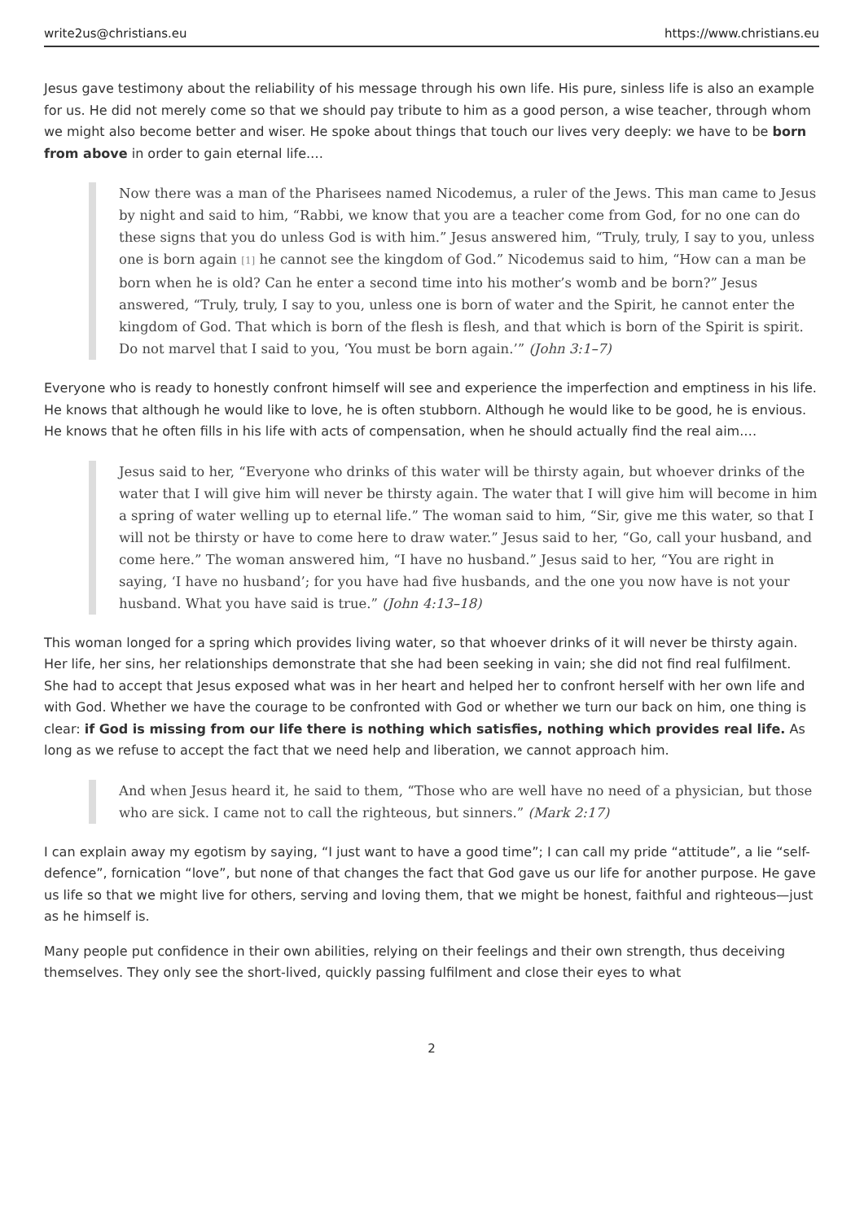write2us@christians.eu https://www.christians.eu
Jesus gave testimony about the reliability of his message through his own life. His pure, sinless life is also an example for us. He did not merely come so that we should pay tribute to him as a good person, a wise teacher, through whom we might also become better and wiser. He spoke about things that touch our lives very deeply: we have to be born from above in order to gain eternal life.…
Now there was a man of the Pharisees named Nicodemus, a ruler of the Jews. This man came to Jesus by night and said to him, “Rabbi, we know that you are a teacher come from God, for no one can do these signs that you do unless God is with him.” Jesus answered him, “Truly, truly, I say to you, unless one is born again [1] he cannot see the kingdom of God.” Nicodemus said to him, “How can a man be born when he is old? Can he enter a second time into his mother’s womb and be born?” Jesus answered, “Truly, truly, I say to you, unless one is born of water and the Spirit, he cannot enter the kingdom of God. That which is born of the flesh is flesh, and that which is born of the Spirit is spirit. Do not marvel that I said to you, ‘You must be born again.’” (John 3:1–7)
Everyone who is ready to honestly confront himself will see and experience the imperfection and emptiness in his life. He knows that although he would like to love, he is often stubborn. Although he would like to be good, he is envious. He knows that he often fills in his life with acts of compensation, when he should actually find the real aim.…
Jesus said to her, “Everyone who drinks of this water will be thirsty again, but whoever drinks of the water that I will give him will never be thirsty again. The water that I will give him will become in him a spring of water welling up to eternal life.” The woman said to him, “Sir, give me this water, so that I will not be thirsty or have to come here to draw water.” Jesus said to her, “Go, call your husband, and come here.” The woman answered him, “I have no husband.” Jesus said to her, “You are right in saying, ‘I have no husband’; for you have had five husbands, and the one you now have is not your husband. What you have said is true.” (John 4:13–18)
This woman longed for a spring which provides living water, so that whoever drinks of it will never be thirsty again. Her life, her sins, her relationships demonstrate that she had been seeking in vain; she did not find real fulfilment. She had to accept that Jesus exposed what was in her heart and helped her to confront herself with her own life and with God. Whether we have the courage to be confronted with God or whether we turn our back on him, one thing is clear: if God is missing from our life there is nothing which satisfies, nothing which provides real life. As long as we refuse to accept the fact that we need help and liberation, we cannot approach him.
And when Jesus heard it, he said to them, “Those who are well have no need of a physician, but those who are sick. I came not to call the righteous, but sinners.” (Mark 2:17)
I can explain away my egotism by saying, “I just want to have a good time”; I can call my pride “attitude”, a lie “self-defence”, fornication “love”, but none of that changes the fact that God gave us our life for another purpose. He gave us life so that we might live for others, serving and loving them, that we might be honest, faithful and righteous—just as he himself is.
Many people put confidence in their own abilities, relying on their feelings and their own strength, thus deceiving themselves. They only see the short-lived, quickly passing fulfilment and close their eyes to what
2